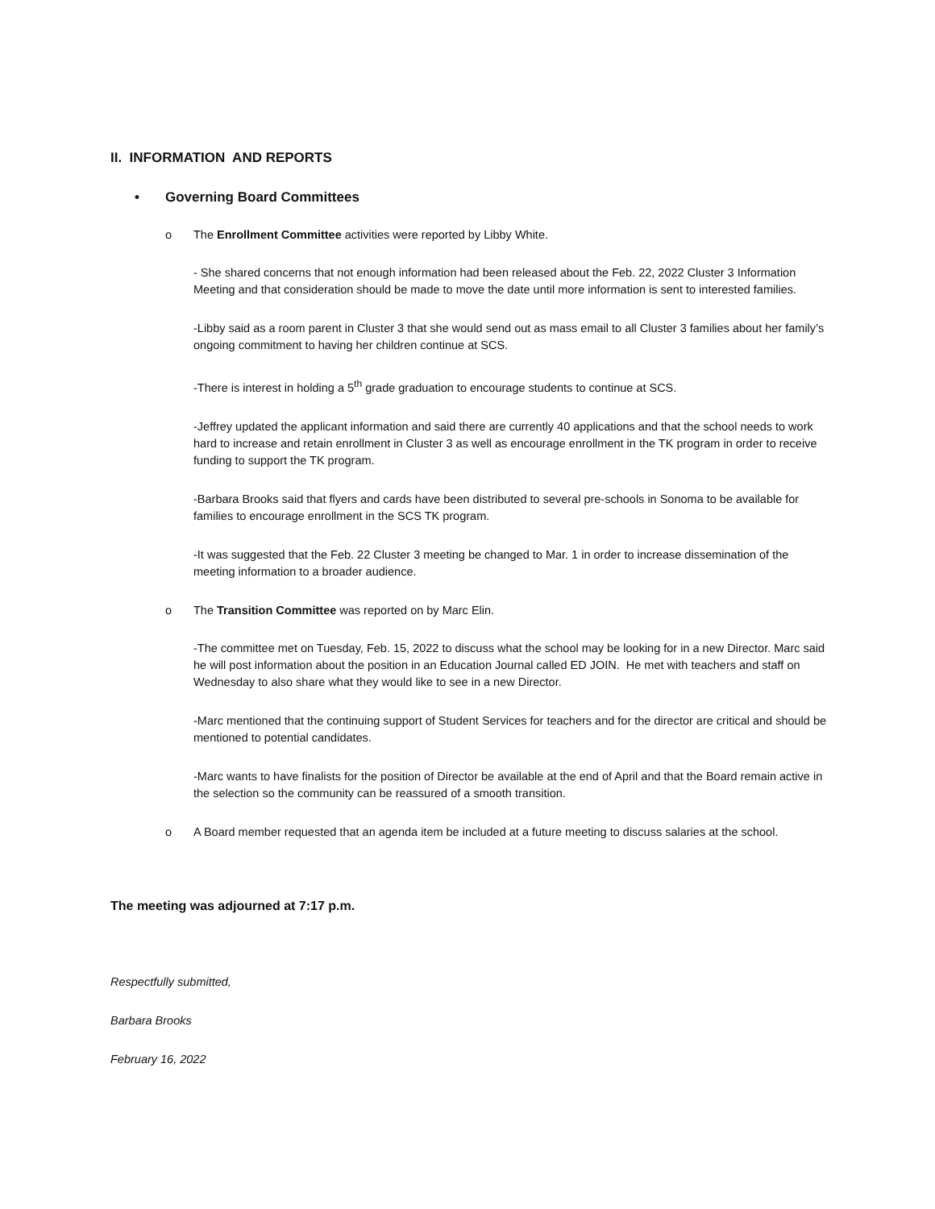II. INFORMATION AND REPORTS
• Governing Board Committees
o The Enrollment Committee activities were reported by Libby White.
- She shared concerns that not enough information had been released about the Feb. 22, 2022 Cluster 3 Information Meeting and that consideration should be made to move the date until more information is sent to interested families.
-Libby said as a room parent in Cluster 3 that she would send out as mass email to all Cluster 3 families about her family’s ongoing commitment to having her children continue at SCS.
-There is interest in holding a 5<sup>th</sup> grade graduation to encourage students to continue at SCS.
-Jeffrey updated the applicant information and said there are currently 40 applications and that the school needs to work hard to increase and retain enrollment in Cluster 3 as well as encourage enrollment in the TK program in order to receive funding to support the TK program.
-Barbara Brooks said that flyers and cards have been distributed to several pre-schools in Sonoma to be available for families to encourage enrollment in the SCS TK program.
-It was suggested that the Feb. 22 Cluster 3 meeting be changed to Mar. 1 in order to increase dissemination of the meeting information to a broader audience.
o The Transition Committee was reported on by Marc Elin.
-The committee met on Tuesday, Feb. 15, 2022 to discuss what the school may be looking for in a new Director. Marc said he will post information about the position in an Education Journal called ED JOIN. He met with teachers and staff on Wednesday to also share what they would like to see in a new Director.
-Marc mentioned that the continuing support of Student Services for teachers and for the director are critical and should be mentioned to potential candidates.
-Marc wants to have finalists for the position of Director be available at the end of April and that the Board remain active in the selection so the community can be reassured of a smooth transition.
o A Board member requested that an agenda item be included at a future meeting to discuss salaries at the school.
The meeting was adjourned at 7:17 p.m.
Respectfully submitted,
Barbara Brooks
February 16, 2022